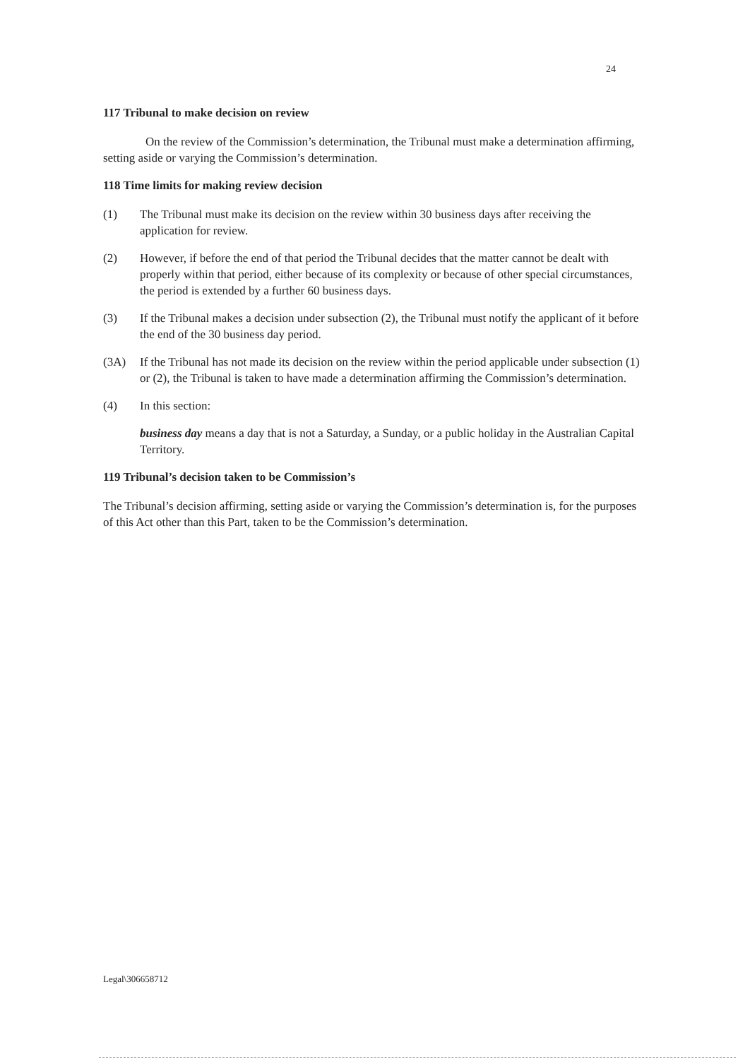24
117 Tribunal to make decision on review
On the review of the Commission’s determination, the Tribunal must make a determination affirming, setting aside or varying the Commission’s determination.
118 Time limits for making review decision
(1) The Tribunal must make its decision on the review within 30 business days after receiving the application for review.
(2) However, if before the end of that period the Tribunal decides that the matter cannot be dealt with properly within that period, either because of its complexity or because of other special circumstances, the period is extended by a further 60 business days.
(3) If the Tribunal makes a decision under subsection (2), the Tribunal must notify the applicant of it before the end of the 30 business day period.
(3A) If the Tribunal has not made its decision on the review within the period applicable under subsection (1) or (2), the Tribunal is taken to have made a determination affirming the Commission’s determination.
(4) In this section:
business day means a day that is not a Saturday, a Sunday, or a public holiday in the Australian Capital Territory.
119 Tribunal’s decision taken to be Commission’s
The Tribunal’s decision affirming, setting aside or varying the Commission’s determination is, for the purposes of this Act other than this Part, taken to be the Commission’s determination.
Legal\306658712